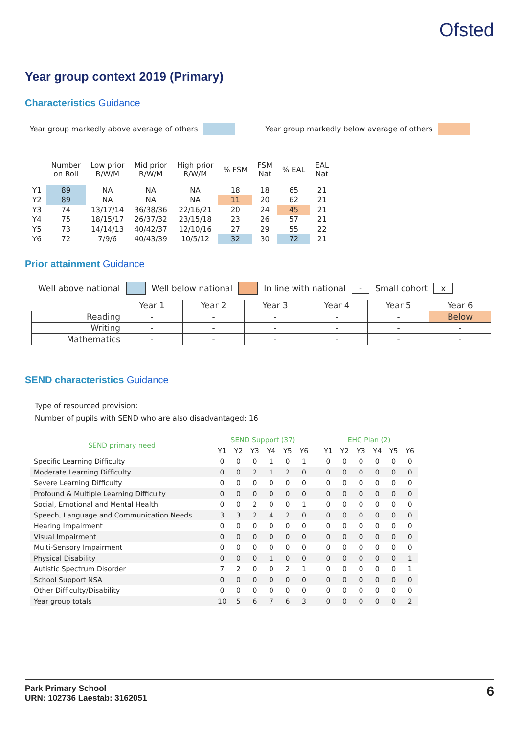Ofsted
Year group context 2019 (Primary)
Characteristics Guidance
Year group markedly above average of others Year group markedly below average of others
| | Number on Roll | Low prior R/W/M | Mid prior R/W/M | High prior R/W/M | % FSM | FSM Nat | % EAL | EAL Nat |
| --- | --- | --- | --- | --- | --- | --- | --- | --- |
| Y1 | 89 | NA | NA | NA | 18 | 18 | 65 | 21 |
| Y2 | 89 | NA | NA | NA | 11 | 20 | 62 | 21 |
| Y3 | 74 | 13/17/14 | 36/38/36 | 22/16/21 | 20 | 24 | 45 | 21 |
| Y4 | 75 | 18/15/17 | 26/37/32 | 23/15/18 | 23 | 26 | 57 | 21 |
| Y5 | 73 | 14/14/13 | 40/42/37 | 12/10/16 | 27 | 29 | 55 | 22 |
| Y6 | 72 | 7/9/6 | 40/43/39 | 10/5/12 | 32 | 30 | 72 | 21 |
Prior attainment Guidance
Well above national Well below national In line with national - Small cohort x
| | Year 1 | Year 2 | Year 3 | Year 4 | Year 5 | Year 6 |
| --- | --- | --- | --- | --- | --- | --- |
| Reading | - | - | - | - | - | Below |
| Writing | - | - | - | - | - | - |
| Mathematics | - | - | - | - | - | - |
SEND characteristics Guidance
Type of resourced provision:
Number of pupils with SEND who are also disadvantaged: 16
| SEND primary need | SEND Support (37) | | | | | | | EHC Plan (2) | | | | | |
| --- | --- | --- | --- | --- | --- | --- | --- | --- | --- | --- | --- | --- | --- |
| | Y1 | Y2 | Y3 | Y4 | Y5 | Y6 | | Y1 | Y2 | Y3 | Y4 | Y5 | Y6 |
| Specific Learning Difficulty | 0 | 0 | 0 | 1 | 0 | 1 | | 0 | 0 | 0 | 0 | 0 | 0 |
| Moderate Learning Difficulty | 0 | 0 | 2 | 1 | 2 | 0 | | 0 | 0 | 0 | 0 | 0 | 0 |
| Severe Learning Difficulty | 0 | 0 | 0 | 0 | 0 | 0 | | 0 | 0 | 0 | 0 | 0 | 0 |
| Profound & Multiple Learning Difficulty | 0 | 0 | 0 | 0 | 0 | 0 | | 0 | 0 | 0 | 0 | 0 | 0 |
| Social, Emotional and Mental Health | 0 | 0 | 2 | 0 | 0 | 1 | | 0 | 0 | 0 | 0 | 0 | 0 |
| Speech, Language and Communication Needs | 3 | 3 | 2 | 4 | 2 | 0 | | 0 | 0 | 0 | 0 | 0 | 0 |
| Hearing Impairment | 0 | 0 | 0 | 0 | 0 | 0 | | 0 | 0 | 0 | 0 | 0 | 0 |
| Visual Impairment | 0 | 0 | 0 | 0 | 0 | 0 | | 0 | 0 | 0 | 0 | 0 | 0 |
| Multi-Sensory Impairment | 0 | 0 | 0 | 0 | 0 | 0 | | 0 | 0 | 0 | 0 | 0 | 0 |
| Physical Disability | 0 | 0 | 0 | 1 | 0 | 0 | | 0 | 0 | 0 | 0 | 0 | 1 |
| Autistic Spectrum Disorder | 7 | 2 | 0 | 0 | 2 | 1 | | 0 | 0 | 0 | 0 | 0 | 1 |
| School Support NSA | 0 | 0 | 0 | 0 | 0 | 0 | | 0 | 0 | 0 | 0 | 0 | 0 |
| Other Difficulty/Disability | 0 | 0 | 0 | 0 | 0 | 0 | | 0 | 0 | 0 | 0 | 0 | 0 |
| Year group totals | 10 | 5 | 6 | 7 | 6 | 3 | | 0 | 0 | 0 | 0 | 0 | 2 |
Park Primary School
URN: 102736 Laestab: 3162051
6